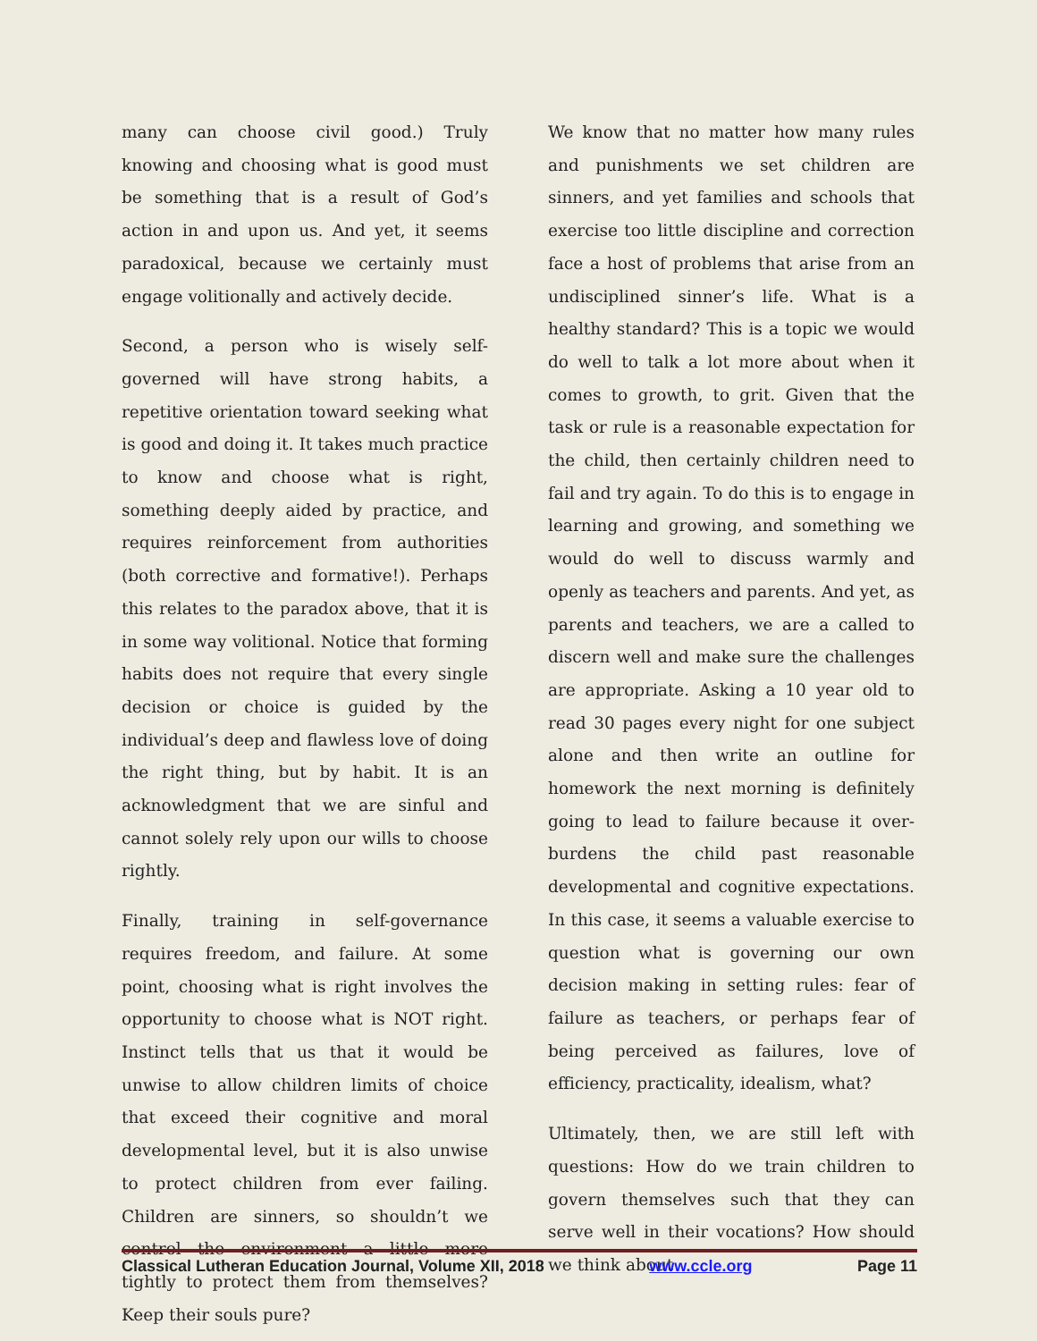many can choose civil good.) Truly knowing and choosing what is good must be something that is a result of God’s action in and upon us. And yet, it seems paradoxical, because we certainly must engage volitionally and actively decide.
Second, a person who is wisely self-governed will have strong habits, a repetitive orientation toward seeking what is good and doing it. It takes much practice to know and choose what is right, something deeply aided by practice, and requires reinforcement from authorities (both corrective and formative!). Perhaps this relates to the paradox above, that it is in some way volitional. Notice that forming habits does not require that every single decision or choice is guided by the individual’s deep and flawless love of doing the right thing, but by habit. It is an acknowledgment that we are sinful and cannot solely rely upon our wills to choose rightly.
Finally, training in self-governance requires freedom, and failure. At some point, choosing what is right involves the opportunity to choose what is NOT right. Instinct tells that us that it would be unwise to allow children limits of choice that exceed their cognitive and moral developmental level, but it is also unwise to protect children from ever failing. Children are sinners, so shouldn’t we control the environment a little more tightly to protect them from themselves? Keep their souls pure?
We know that no matter how many rules and punishments we set children are sinners, and yet families and schools that exercise too little discipline and correction face a host of problems that arise from an undisciplined sinner’s life. What is a healthy standard? This is a topic we would do well to talk a lot more about when it comes to growth, to grit. Given that the task or rule is a reasonable expectation for the child, then certainly children need to fail and try again. To do this is to engage in learning and growing, and something we would do well to discuss warmly and openly as teachers and parents. And yet, as parents and teachers, we are a called to discern well and make sure the challenges are appropriate. Asking a 10 year old to read 30 pages every night for one subject alone and then write an outline for homework the next morning is definitely going to lead to failure because it over-burdens the child past reasonable developmental and cognitive expectations. In this case, it seems a valuable exercise to question what is governing our own decision making in setting rules: fear of failure as teachers, or perhaps fear of being perceived as failures, love of efficiency, practicality, idealism, what?
Ultimately, then, we are still left with questions: How do we train children to govern themselves such that they can serve well in their vocations? How should we think about
Classical Lutheran Education Journal, Volume XII, 2018 www.ccle.org Page 11